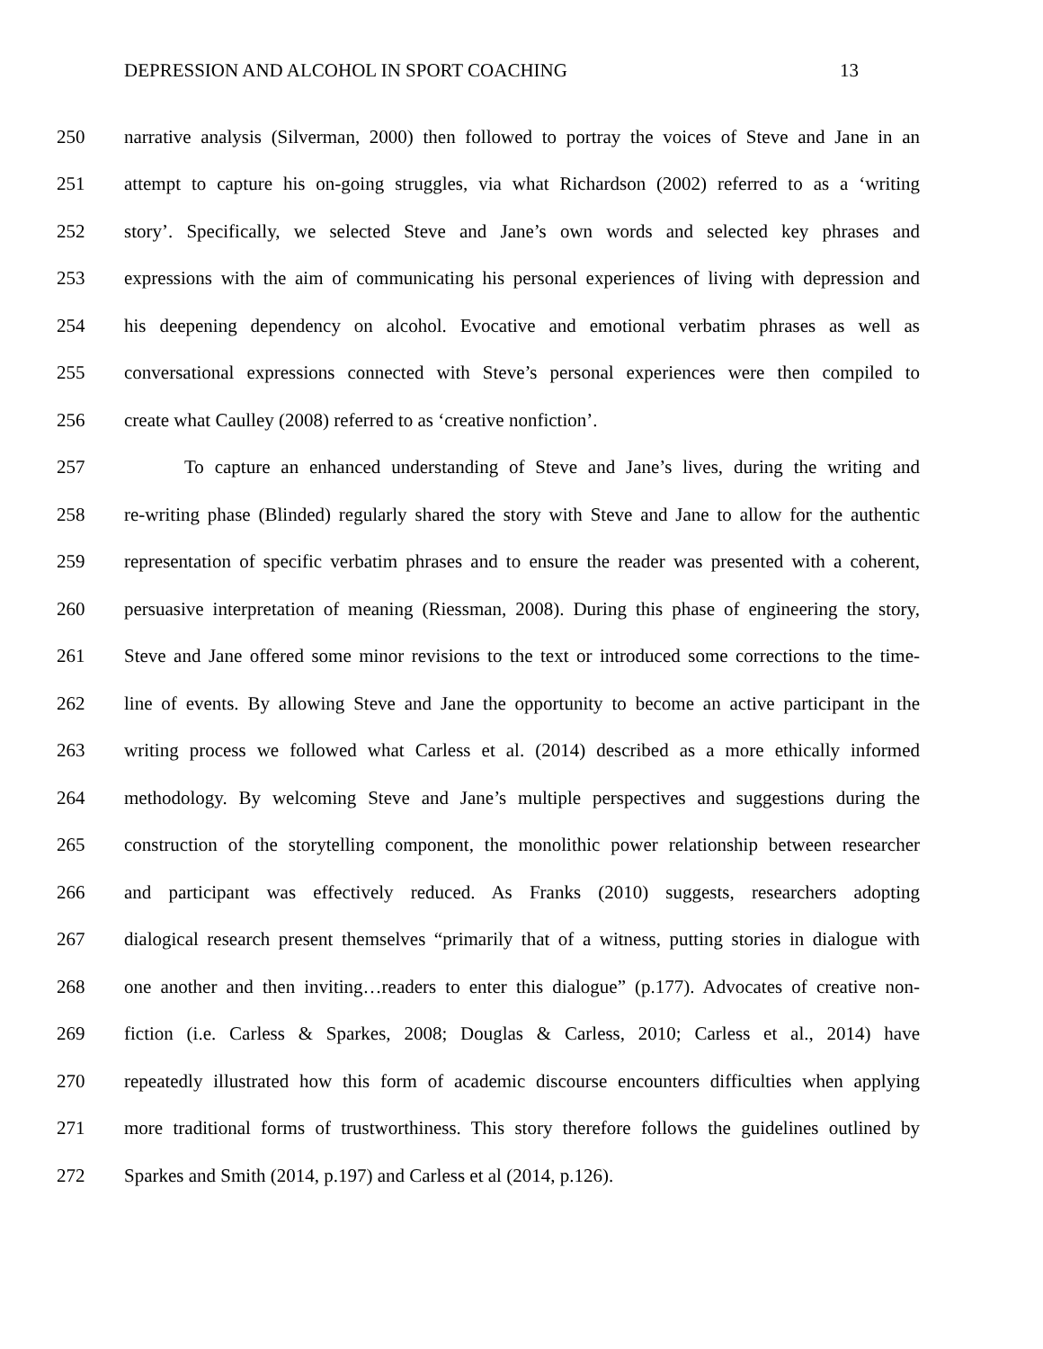DEPRESSION AND ALCOHOL IN SPORT COACHING 13
250 narrative analysis (Silverman, 2000) then followed to portray the voices of Steve and Jane in an
251 attempt to capture his on-going struggles, via what Richardson (2002) referred to as a ‘writing
252 story’. Specifically, we selected Steve and Jane’s own words and selected key phrases and
253 expressions with the aim of communicating his personal experiences of living with depression and
254 his deepening dependency on alcohol. Evocative and emotional verbatim phrases as well as
255 conversational expressions connected with Steve’s personal experiences were then compiled to
256 create what Caulley (2008) referred to as ‘creative nonfiction’.
257 To capture an enhanced understanding of Steve and Jane’s lives, during the writing and
258 re-writing phase (Blinded) regularly shared the story with Steve and Jane to allow for the authentic
259 representation of specific verbatim phrases and to ensure the reader was presented with a coherent,
260 persuasive interpretation of meaning (Riessman, 2008). During this phase of engineering the story,
261 Steve and Jane offered some minor revisions to the text or introduced some corrections to the time-
262 line of events. By allowing Steve and Jane the opportunity to become an active participant in the
263 writing process we followed what Carless et al. (2014) described as a more ethically informed
264 methodology. By welcoming Steve and Jane’s multiple perspectives and suggestions during the
265 construction of the storytelling component, the monolithic power relationship between researcher
266 and participant was effectively reduced. As Franks (2010) suggests, researchers adopting
267 dialogical research present themselves “primarily that of a witness, putting stories in dialogue with
268 one another and then inviting…readers to enter this dialogue” (p.177). Advocates of creative non-
269 fiction (i.e. Carless & Sparkes, 2008; Douglas & Carless, 2010; Carless et al., 2014) have
270 repeatedly illustrated how this form of academic discourse encounters difficulties when applying
271 more traditional forms of trustworthiness. This story therefore follows the guidelines outlined by
272 Sparkes and Smith (2014, p.197) and Carless et al (2014, p.126).